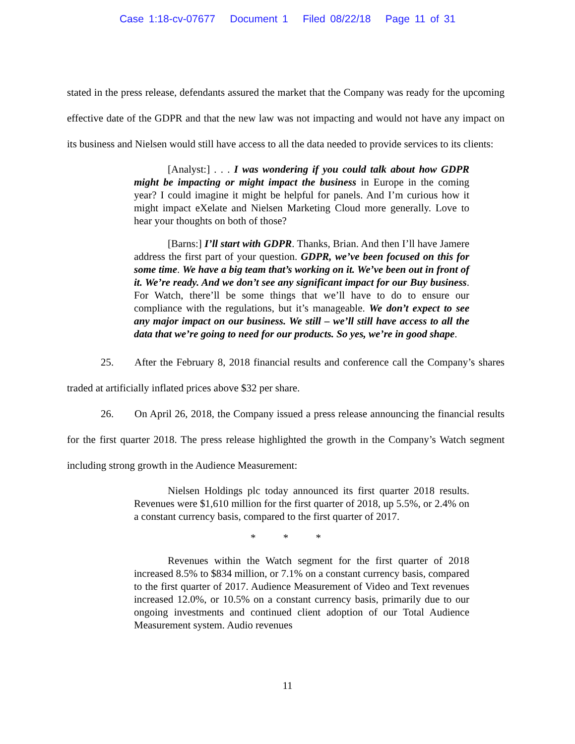Case 1:18-cv-07677 Document 1 Filed 08/22/18 Page 11 of 31
stated in the press release, defendants assured the market that the Company was ready for the upcoming effective date of the GDPR and that the new law was not impacting and would not have any impact on its business and Nielsen would still have access to all the data needed to provide services to its clients:
[Analyst:] . . . I was wondering if you could talk about how GDPR might be impacting or might impact the business in Europe in the coming year? I could imagine it might be helpful for panels. And I’m curious how it might impact eXelate and Nielsen Marketing Cloud more generally. Love to hear your thoughts on both of those?
[Barns:] I’ll start with GDPR. Thanks, Brian. And then I’ll have Jamere address the first part of your question. GDPR, we’ve been focused on this for some time. We have a big team that’s working on it. We’ve been out in front of it. We’re ready. And we don’t see any significant impact for our Buy business. For Watch, there’ll be some things that we’ll have to do to ensure our compliance with the regulations, but it’s manageable. We don’t expect to see any major impact on our business. We still – we’ll still have access to all the data that we’re going to need for our products. So yes, we’re in good shape.
25. After the February 8, 2018 financial results and conference call the Company’s shares traded at artificially inflated prices above $32 per share.
26. On April 26, 2018, the Company issued a press release announcing the financial results for the first quarter 2018. The press release highlighted the growth in the Company’s Watch segment including strong growth in the Audience Measurement:
Nielsen Holdings plc today announced its first quarter 2018 results. Revenues were $1,610 million for the first quarter of 2018, up 5.5%, or 2.4% on a constant currency basis, compared to the first quarter of 2017.
* * *
Revenues within the Watch segment for the first quarter of 2018 increased 8.5% to $834 million, or 7.1% on a constant currency basis, compared to the first quarter of 2017. Audience Measurement of Video and Text revenues increased 12.0%, or 10.5% on a constant currency basis, primarily due to our ongoing investments and continued client adoption of our Total Audience Measurement system. Audio revenues
11